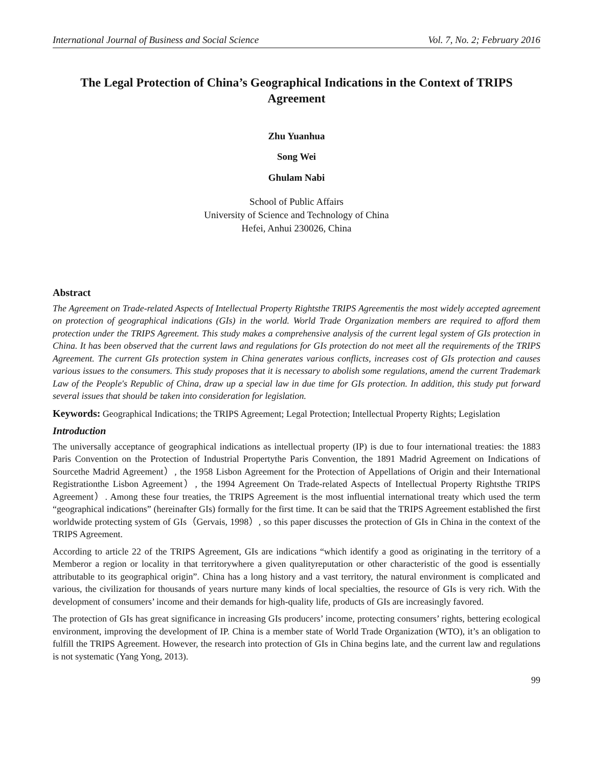International Journal of Business and Social Science Vol. 7, No. 2; February 2016
The Legal Protection of China’s Geographical Indications in the Context of TRIPS Agreement
Zhu Yuanhua
Song Wei
Ghulam Nabi
School of Public Affairs
University of Science and Technology of China
Hefei, Anhui 230026, China
Abstract
The Agreement on Trade-related Aspects of Intellectual Property Rightsthe TRIPS Agreementis the most widely accepted agreement on protection of geographical indications (GIs) in the world. World Trade Organization members are required to afford them protection under the TRIPS Agreement. This study makes a comprehensive analysis of the current legal system of GIs protection in China. It has been observed that the current laws and regulations for GIs protection do not meet all the requirements of the TRIPS Agreement. The current GIs protection system in China generates various conflicts, increases cost of GIs protection and causes various issues to the consumers. This study proposes that it is necessary to abolish some regulations, amend the current Trademark Law of the People's Republic of China, draw up a special law in due time for GIs protection. In addition, this study put forward several issues that should be taken into consideration for legislation.
Keywords: Geographical Indications; the TRIPS Agreement; Legal Protection; Intellectual Property Rights; Legislation
Introduction
The universally acceptance of geographical indications as intellectual property (IP) is due to four international treaties: the 1883 Paris Convention on the Protection of Industrial Propertythe Paris Convention, the 1891 Madrid Agreement on Indications of Sourcethe Madrid Agreement）, the 1958 Lisbon Agreement for the Protection of Appellations of Origin and their International Registrationthe Lisbon Agreement）, the 1994 Agreement On Trade-related Aspects of Intellectual Property Rightsthe TRIPS Agreement）. Among these four treaties, the TRIPS Agreement is the most influential international treaty which used the term “geographical indications” (hereinafter GIs) formally for the first time. It can be said that the TRIPS Agreement established the first worldwide protecting system of GIs（Gervais, 1998）, so this paper discusses the protection of GIs in China in the context of the TRIPS Agreement.
According to article 22 of the TRIPS Agreement, GIs are indications “which identify a good as originating in the territory of a Memberor a region or locality in that territorywhere a given qualityreputation or other characteristic of the good is essentially attributable to its geographical origin”. China has a long history and a vast territory, the natural environment is complicated and various, the civilization for thousands of years nurture many kinds of local specialties, the resource of GIs is very rich. With the development of consumers’ income and their demands for high-quality life, products of GIs are increasingly favored.
The protection of GIs has great significance in increasing GIs producers’ income, protecting consumers’ rights, bettering ecological environment, improving the development of IP. China is a member state of World Trade Organization (WTO), it’s an obligation to fulfill the TRIPS Agreement. However, the research into protection of GIs in China begins late, and the current law and regulations is not systematic (Yang Yong, 2013).
99